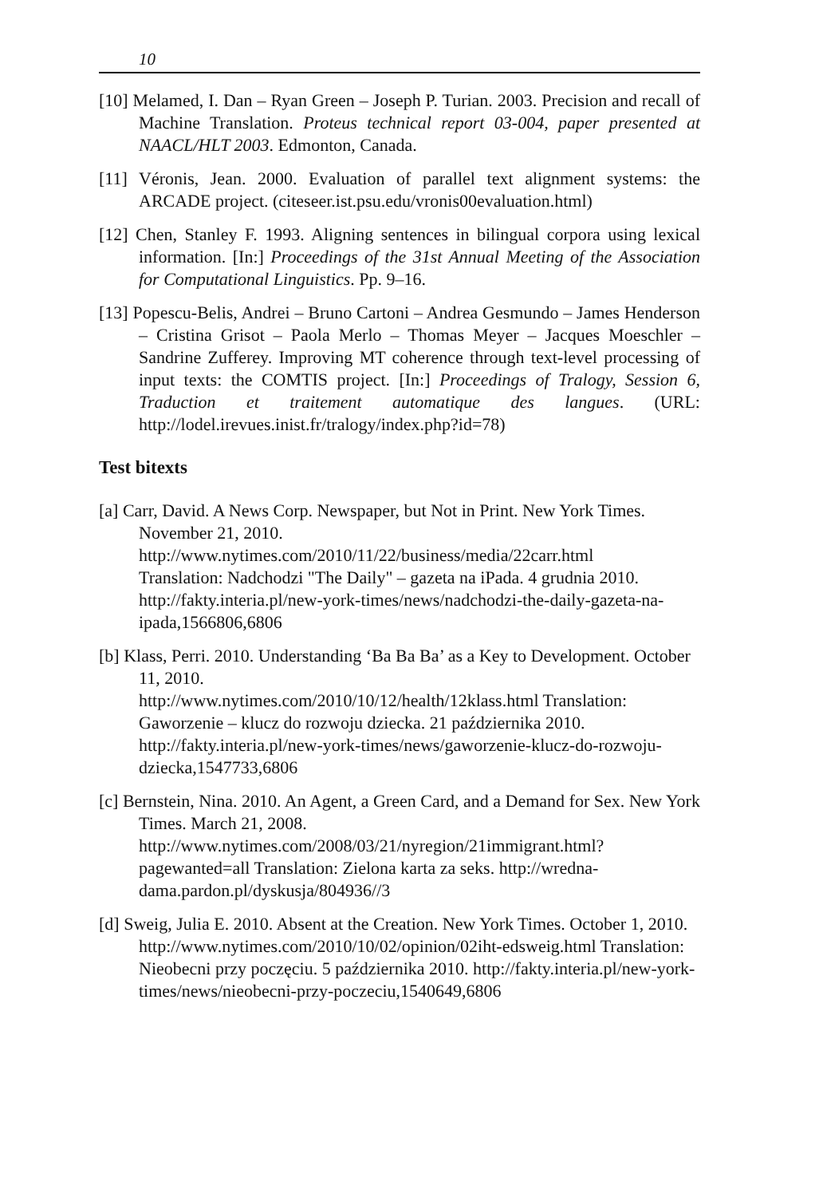10
[10] Melamed, I. Dan – Ryan Green – Joseph P. Turian. 2003. Precision and recall of Machine Translation. Proteus technical report 03-004, paper presented at NAACL/HLT 2003. Edmonton, Canada.
[11] Véronis, Jean. 2000. Evaluation of parallel text alignment systems: the ARCADE project. (citeseer.ist.psu.edu/vronis00evaluation.html)
[12] Chen, Stanley F. 1993. Aligning sentences in bilingual corpora using lexical information. [In:] Proceedings of the 31st Annual Meeting of the Association for Computational Linguistics. Pp. 9–16.
[13] Popescu-Belis, Andrei – Bruno Cartoni – Andrea Gesmundo – James Henderson – Cristina Grisot – Paola Merlo – Thomas Meyer – Jacques Moeschler – Sandrine Zufferey. Improving MT coherence through text-level processing of input texts: the COMTIS project. [In:] Proceedings of Tralogy, Session 6, Traduction et traitement automatique des langues. (URL: http://lodel.irevues.inist.fr/tralogy/index.php?id=78)
Test bitexts
[a] Carr, David. A News Corp. Newspaper, but Not in Print. New York Times. November 21, 2010.
http://www.nytimes.com/2010/11/22/business/media/22carr.html
Translation: Nadchodzi "The Daily" – gazeta na iPada. 4 grudnia 2010. http://fakty.interia.pl/new-york-times/news/nadchodzi-the-daily-gazeta-na-ipada,1566806,6806
[b] Klass, Perri. 2010. Understanding ‘Ba Ba Ba’ as a Key to Development. October 11, 2010.
http://www.nytimes.com/2010/10/12/health/12klass.html Translation: Gaworzenie – klucz do rozwoju dziecka. 21 października 2010. http://fakty.interia.pl/new-york-times/news/gaworzenie-klucz-do-rozwoju-dziecka,1547733,6806
[c] Bernstein, Nina. 2010. An Agent, a Green Card, and a Demand for Sex. New York Times. March 21, 2008.
http://www.nytimes.com/2008/03/21/nyregion/21immigrant.html?pagewanted=all Translation: Zielona karta za seks. http://wredna-dama.pardon.pl/dyskusja/804936//3
[d] Sweig, Julia E. 2010. Absent at the Creation. New York Times. October 1, 2010. http://www.nytimes.com/2010/10/02/opinion/02iht-edsweig.html Translation: Nieobecni przy poczęciu. 5 października 2010. http://fakty.interia.pl/new-york-times/news/nieobecni-przy-poczeciu,1540649,6806